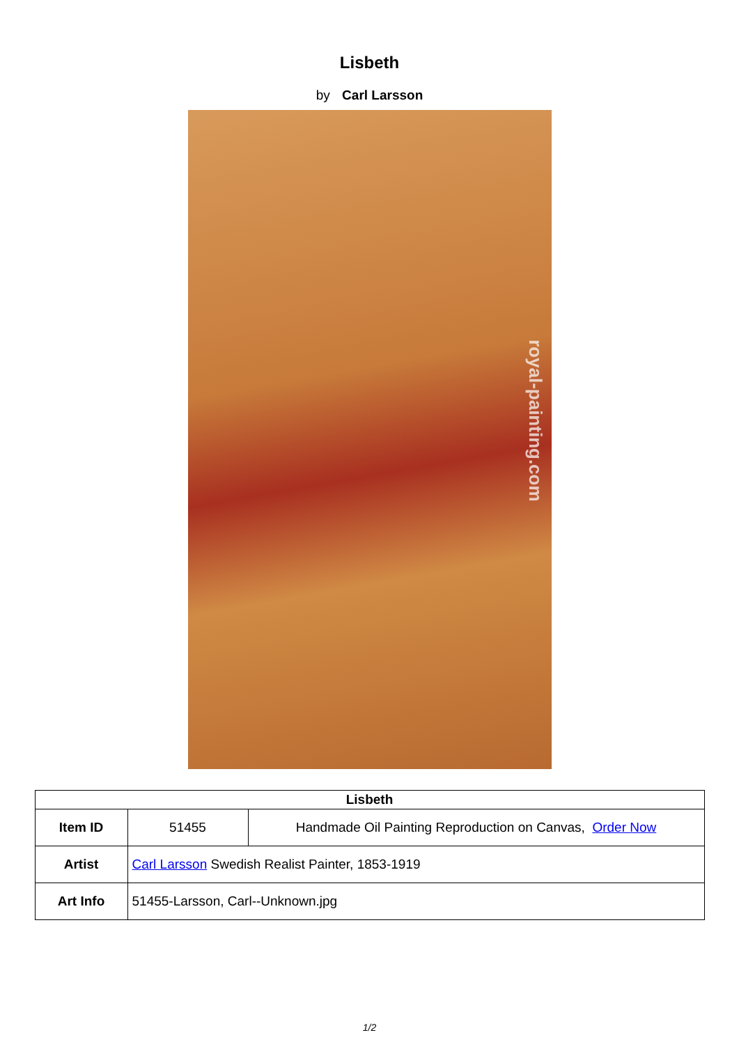Lisbeth
by Carl Larsson
royal-painting.com
| Lisbeth | | |
| --- | --- | --- |
| Item ID | 51455 | Handmade Oil Painting Reproduction on Canvas, Order Now |
| Artist | Carl Larsson Swedish Realist Painter, 1853-1919 | |
| Art Info | 51455-Larsson, Carl--Unknown.jpg | |
1/2